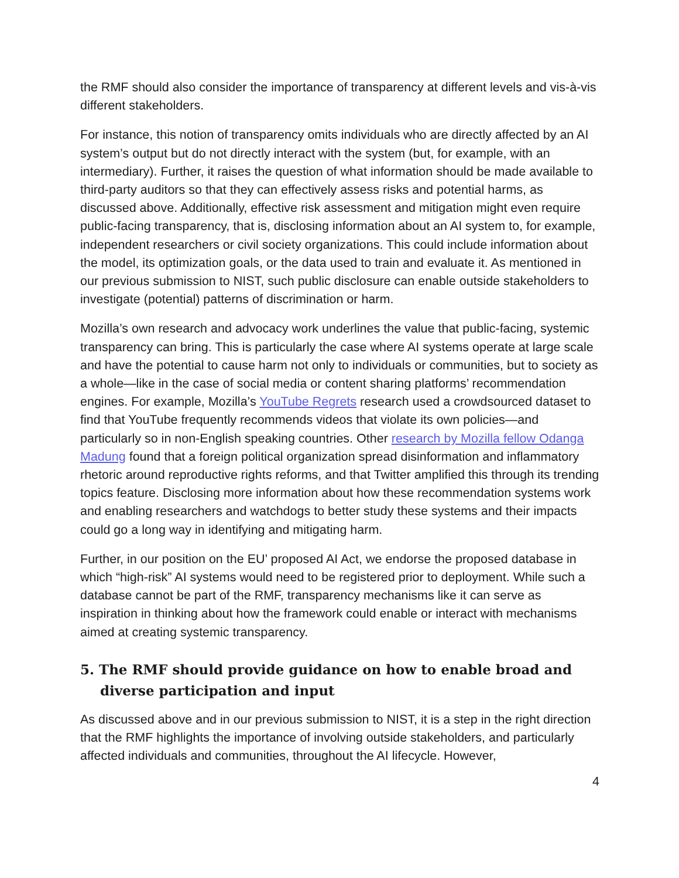the RMF should also consider the importance of transparency at different levels and vis-à-vis different stakeholders.
For instance, this notion of transparency omits individuals who are directly affected by an AI system’s output but do not directly interact with the system (but, for example, with an intermediary). Further, it raises the question of what information should be made available to third-party auditors so that they can effectively assess risks and potential harms, as discussed above. Additionally, effective risk assessment and mitigation might even require public-facing transparency, that is, disclosing information about an AI system to, for example, independent researchers or civil society organizations. This could include information about the model, its optimization goals, or the data used to train and evaluate it. As mentioned in our previous submission to NIST, such public disclosure can enable outside stakeholders to investigate (potential) patterns of discrimination or harm.
Mozilla’s own research and advocacy work underlines the value that public-facing, systemic transparency can bring. This is particularly the case where AI systems operate at large scale and have the potential to cause harm not only to individuals or communities, but to society as a whole—like in the case of social media or content sharing platforms’ recommendation engines. For example, Mozilla’s YouTube Regrets research used a crowdsourced dataset to find that YouTube frequently recommends videos that violate its own policies—and particularly so in non-English speaking countries. Other research by Mozilla fellow Odanga Madung found that a foreign political organization spread disinformation and inflammatory rhetoric around reproductive rights reforms, and that Twitter amplified this through its trending topics feature. Disclosing more information about how these recommendation systems work and enabling researchers and watchdogs to better study these systems and their impacts could go a long way in identifying and mitigating harm.
Further, in our position on the EU’ proposed AI Act, we endorse the proposed database in which “high-risk” AI systems would need to be registered prior to deployment. While such a database cannot be part of the RMF, transparency mechanisms like it can serve as inspiration in thinking about how the framework could enable or interact with mechanisms aimed at creating systemic transparency.
5. The RMF should provide guidance on how to enable broad and diverse participation and input
As discussed above and in our previous submission to NIST, it is a step in the right direction that the RMF highlights the importance of involving outside stakeholders, and particularly affected individuals and communities, throughout the AI lifecycle. However,
4